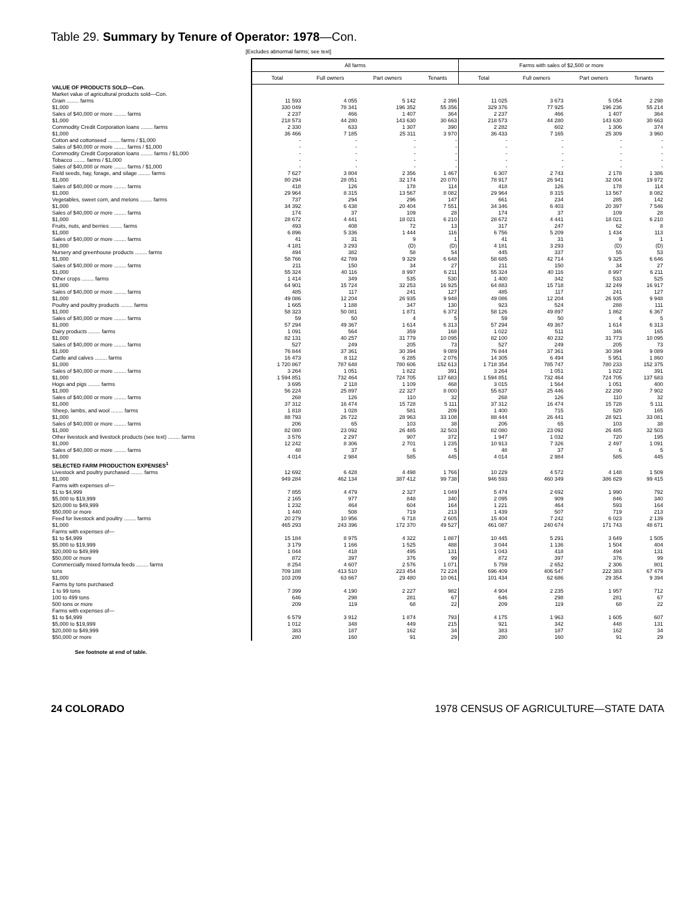Table 29. Summary by Tenure of Operator: 1978—Con.
[Excludes abnormal farms; see text]
| | All farms | | | | Farms with sales of $2,500 or more | | | |
| | Total | Full owners | Part owners | Tenants | Total | Full owners | Part owners | Tenants |
| VALUE OF PRODUCTS SOLD—Con. | | | | | | | | |
| Market value of agricultural products sold—Con. | | | | | | | | |
| Grain ........ farms | 11 593 | 4 055 | 5 142 | 2 396 | 11 025 | 3 673 | 5 054 | 2 298 |
| $1,000 | 330 049 | 78 341 | 196 352 | 55 356 | 329 376 | 77 925 | 196 236 | 55 214 |
| Sales of $40,000 or more ........ farms | 2 237 | 466 | 1 407 | 364 | 2 237 | 466 | 1 407 | 364 |
| $1,000 | 218 573 | 44 280 | 143 630 | 30 663 | 218 573 | 44 280 | 143 630 | 30 663 |
| Commodity Credit Corporation loans ........ farms | 2 330 | 633 | 1 307 | 390 | 2 282 | 602 | 1 306 | 374 |
| $1,000 | 36 466 | 7 185 | 25 311 | 3 970 | 36 433 | 7 165 | 25 309 | 3 960 |
| Cotton and cottonseed ........ farms / $1,000 | - | - | - | - | - | - | - | - |
| Sales of $40,000 or more ........ farms / $1,000 | - | - | - | - | - | - | - | - |
| Commodity Credit Corporation loans ........ farms / $1,000 | - | - | - | - | - | - | - | - |
| Tobacco ........ farms / $1,000 | - | - | - | - | - | - | - | - |
| Sales of $40,000 or more ........ farms / $1,000 | - | - | - | - | - | - | - | - |
| Field seeds, hay, forage, and silage ........ farms | 7 627 | 3 804 | 2 356 | 1 467 | 6 307 | 2 743 | 2 178 | 1 386 |
| $1,000 | 80 294 | 28 051 | 32 174 | 20 070 | 78 917 | 26 941 | 32 004 | 19 972 |
| Sales of $40,000 or more ........ farms | 418 | 126 | 178 | 114 | 418 | 126 | 178 | 114 |
| $1,000 | 29 964 | 8 315 | 13 567 | 8 082 | 29 964 | 8 315 | 13 567 | 8 082 |
| Vegetables, sweet corn, and melons ........ farms | 737 | 294 | 296 | 147 | 661 | 234 | 285 | 142 |
| $1,000 | 34 392 | 6 438 | 20 404 | 7 551 | 34 346 | 6 403 | 20 397 | 7 546 |
| Sales of $40,000 or more ........ farms | 174 | 37 | 109 | 28 | 174 | 37 | 109 | 28 |
| $1,000 | 28 672 | 4 441 | 18 021 | 6 210 | 28 672 | 4 441 | 18 021 | 6 210 |
| Fruits, nuts, and berries ........ farms | 493 | 408 | 72 | 13 | 317 | 247 | 62 | 8 |
| $1,000 | 6 896 | 5 336 | 1 444 | 116 | 6 756 | 5 209 | 1 434 | 113 |
| Sales of $40,000 or more ........ farms | 41 | 31 | 9 | 1 | 41 | 31 | 9 | 1 |
| $1,000 | 4 181 | 3 293 | (D) | (D) | 4 181 | 3 293 | (D) | (D) |
| Nursery and greenhouse products ........ farms | 494 | 382 | 58 | 54 | 445 | 337 | 55 | 53 |
| $1,000 | 58 766 | 42 789 | 9 329 | 6 648 | 58 685 | 42 714 | 9 325 | 6 646 |
| Sales of $40,000 or more ........ farms | 211 | 150 | 34 | 27 | 211 | 150 | 34 | 27 |
| $1,000 | 55 324 | 40 116 | 8 997 | 6 211 | 55 324 | 40 116 | 8 997 | 6 211 |
| Other crops ........ farms | 1 414 | 349 | 535 | 530 | 1 400 | 342 | 533 | 525 |
| $1,000 | 64 901 | 15 724 | 32 253 | 16 925 | 64 883 | 15 718 | 32 249 | 16 917 |
| Sales of $40,000 or more ........ farms | 485 | 117 | 241 | 127 | 485 | 117 | 241 | 127 |
| $1,000 | 49 086 | 12 204 | 26 935 | 9 948 | 49 086 | 12 204 | 26 935 | 9 948 |
| Poultry and poultry products ........ farms | 1 665 | 1 188 | 347 | 130 | 923 | 524 | 288 | 111 |
| $1,000 | 58 323 | 50 081 | 1 871 | 6 372 | 58 126 | 49 897 | 1 862 | 6 367 |
| Sales of $40,000 or more ........ farms | 59 | 50 | 4 | 5 | 59 | 50 | 4 | 5 |
| $1,000 | 57 294 | 49 367 | 1 614 | 6 313 | 57 294 | 49 367 | 1 614 | 6 313 |
| Dairy products ........ farms | 1 091 | 564 | 359 | 168 | 1 022 | 511 | 346 | 165 |
| $1,000 | 82 131 | 40 257 | 31 779 | 10 095 | 82 100 | 40 232 | 31 773 | 10 095 |
| Sales of $40,000 or more ........ farms | 527 | 249 | 205 | 73 | 527 | 249 | 205 | 73 |
| $1,000 | 76 844 | 37 361 | 30 394 | 9 089 | 76 844 | 37 361 | 30 394 | 9 089 |
| Cattle and calves ........ farms | 16 473 | 8 112 | 6 285 | 2 076 | 14 305 | 6 494 | 5 951 | 1 860 |
| $1,000 | 1 720 867 | 787 648 | 780 606 | 152 613 | 1 718 354 | 785 747 | 780 233 | 152 375 |
| Sales of $40,000 or more ........ farms | 3 264 | 1 051 | 1 822 | 391 | 3 264 | 1 051 | 1 822 | 391 |
| $1,000 | 1 594 851 | 732 464 | 724 705 | 137 683 | 1 594 851 | 732 464 | 724 705 | 137 683 |
| Hogs and pigs ........ farms | 3 695 | 2 118 | 1 109 | 468 | 3 015 | 1 564 | 1 051 | 400 |
| $1,000 | 56 224 | 25 897 | 22 327 | 8 000 | 55 637 | 25 446 | 22 290 | 7 902 |
| Sales of $40,000 or more ........ farms | 268 | 126 | 110 | 32 | 268 | 126 | 110 | 32 |
| $1,000 | 37 312 | 16 474 | 15 728 | 5 111 | 37 312 | 16 474 | 15 728 | 5 111 |
| Sheep, lambs, and wool ........ farms | 1 818 | 1 028 | 581 | 209 | 1 400 | 715 | 520 | 165 |
| $1,000 | 88 793 | 26 722 | 28 963 | 33 108 | 88 444 | 26 441 | 28 921 | 33 081 |
| Sales of $40,000 or more ........ farms | 206 | 65 | 103 | 38 | 206 | 65 | 103 | 38 |
| $1,000 | 82 080 | 23 092 | 26 485 | 32 503 | 82 080 | 23 092 | 26 485 | 32 503 |
| Other livestock and livestock products (see text) ........ farms | 3 576 | 2 297 | 907 | 372 | 1 947 | 1 032 | 720 | 195 |
| $1,000 | 12 242 | 8 306 | 2 701 | 1 235 | 10 913 | 7 326 | 2 497 | 1 091 |
| Sales of $40,000 or more ........ farms | 48 | 37 | 6 | 5 | 48 | 37 | 6 | 5 |
| $1,000 | 4 014 | 2 984 | 585 | 445 | 4 014 | 2 984 | 585 | 445 |
| SELECTED FARM PRODUCTION EXPENSES<sup>1</sup> | | | | | | | | |
| Livestock and poultry purchased ........ farms | 12 692 | 6 428 | 4 498 | 1 766 | 10 229 | 4 572 | 4 148 | 1 509 |
| $1,000 | 949 284 | 462 134 | 387 412 | 99 738 | 946 593 | 460 349 | 386 829 | 99 415 |
| Farms with expenses of— | | | | | | | | |
| $1 to $4,999 | 7 855 | 4 479 | 2 327 | 1 049 | 5 474 | 2 692 | 1 990 | 792 |
| $5,000 to $19,999 | 2 165 | 977 | 848 | 340 | 2 095 | 909 | 846 | 340 |
| $20,000 to $49,999 | 1 232 | 464 | 604 | 164 | 1 221 | 464 | 593 | 164 |
| $50,000 or more | 1 440 | 508 | 719 | 213 | 1 439 | 507 | 719 | 213 |
| Feed for livestock and poultry ........ farms | 20 279 | 10 956 | 6 718 | 2 605 | 15 404 | 7 242 | 6 023 | 2 139 |
| $1,000 | 465 293 | 243 396 | 172 370 | 49 527 | 461 087 | 240 674 | 171 743 | 48 671 |
| Farms with expenses of— | | | | | | | | |
| $1 to $4,999 | 15 184 | 8 975 | 4 322 | 1 887 | 10 445 | 5 291 | 3 649 | 1 505 |
| $5,000 to $19,999 | 3 179 | 1 166 | 1 525 | 488 | 3 044 | 1 136 | 1 504 | 404 |
| $20,000 to $49,999 | 1 044 | 418 | 495 | 131 | 1 043 | 418 | 494 | 131 |
| $50,000 or more | 872 | 397 | 376 | 99 | 872 | 397 | 376 | 99 |
| Commercially mixed formula feeds ........ farms | 8 254 | 4 607 | 2 576 | 1 071 | 5 759 | 2 652 | 2 306 | 801 |
| tons | 709 188 | 413 510 | 223 454 | 72 224 | 696 409 | 406 547 | 222 383 | 67 479 |
| $1,000 | 103 209 | 63 667 | 29 480 | 10 061 | 101 434 | 62 686 | 29 354 | 9 394 |
| Farms by tons purchased: | | | | | | | | |
| 1 to 99 tons | 7 399 | 4 190 | 2 227 | 982 | 4 904 | 2 235 | 1 957 | 712 |
| 100 to 499 tons | 646 | 298 | 281 | 67 | 646 | 298 | 281 | 67 |
| 500 tons or more | 209 | 119 | 68 | 22 | 209 | 119 | 68 | 22 |
| Farms with expenses of— | | | | | | | | |
| $1 to $4,999 | 6 579 | 3 912 | 1 874 | 793 | 4 175 | 1 963 | 1 605 | 607 |
| $5,000 to $19,999 | 1 012 | 348 | 449 | 215 | 921 | 342 | 448 | 131 |
| $20,000 to $49,999 | 383 | 187 | 162 | 34 | 383 | 187 | 162 | 34 |
| $50,000 or more | 280 | 160 | 91 | 29 | 280 | 160 | 91 | 29 |
See footnote at end of table.
24 COLORADO 1978 CENSUS OF AGRICULTURE—STATE DATA